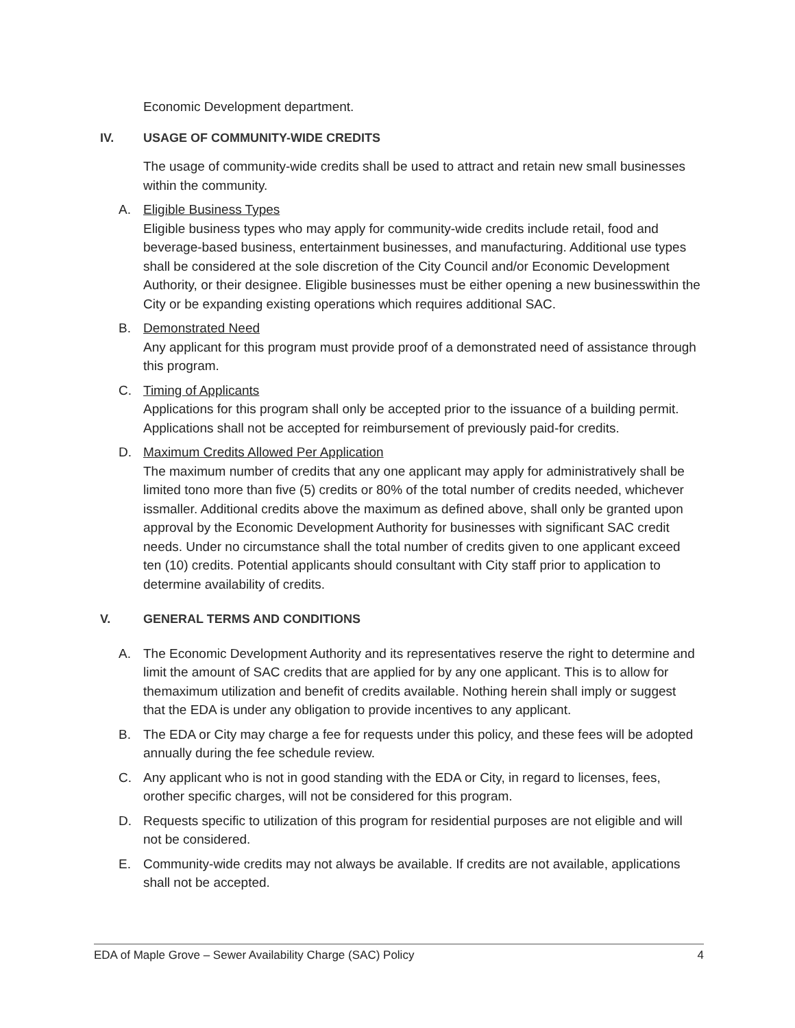Economic Development department.
IV. USAGE OF COMMUNITY-WIDE CREDITS
The usage of community-wide credits shall be used to attract and retain new small businesses within the community.
A. Eligible Business Types
Eligible business types who may apply for community-wide credits include retail, food and beverage-based business, entertainment businesses, and manufacturing. Additional use types shall be considered at the sole discretion of the City Council and/or Economic Development Authority, or their designee. Eligible businesses must be either opening a new businesswithin the City or be expanding existing operations which requires additional SAC.
B. Demonstrated Need
Any applicant for this program must provide proof of a demonstrated need of assistance through this program.
C. Timing of Applicants
Applications for this program shall only be accepted prior to the issuance of a building permit. Applications shall not be accepted for reimbursement of previously paid-for credits.
D. Maximum Credits Allowed Per Application
The maximum number of credits that any one applicant may apply for administratively shall be limited tono more than five (5) credits or 80% of the total number of credits needed, whichever issmaller. Additional credits above the maximum as defined above, shall only be granted upon approval by the Economic Development Authority for businesses with significant SAC credit needs. Under no circumstance shall the total number of credits given to one applicant exceed ten (10) credits. Potential applicants should consultant with City staff prior to application to determine availability of credits.
V. GENERAL TERMS AND CONDITIONS
A. The Economic Development Authority and its representatives reserve the right to determine and limit the amount of SAC credits that are applied for by any one applicant. This is to allow for themaximum utilization and benefit of credits available. Nothing herein shall imply or suggest that the EDA is under any obligation to provide incentives to any applicant.
B. The EDA or City may charge a fee for requests under this policy, and these fees will be adopted annually during the fee schedule review.
C. Any applicant who is not in good standing with the EDA or City, in regard to licenses, fees, orother specific charges, will not be considered for this program.
D. Requests specific to utilization of this program for residential purposes are not eligible and will not be considered.
E. Community-wide credits may not always be available. If credits are not available, applications shall not be accepted.
EDA of Maple Grove – Sewer Availability Charge (SAC) Policy 4